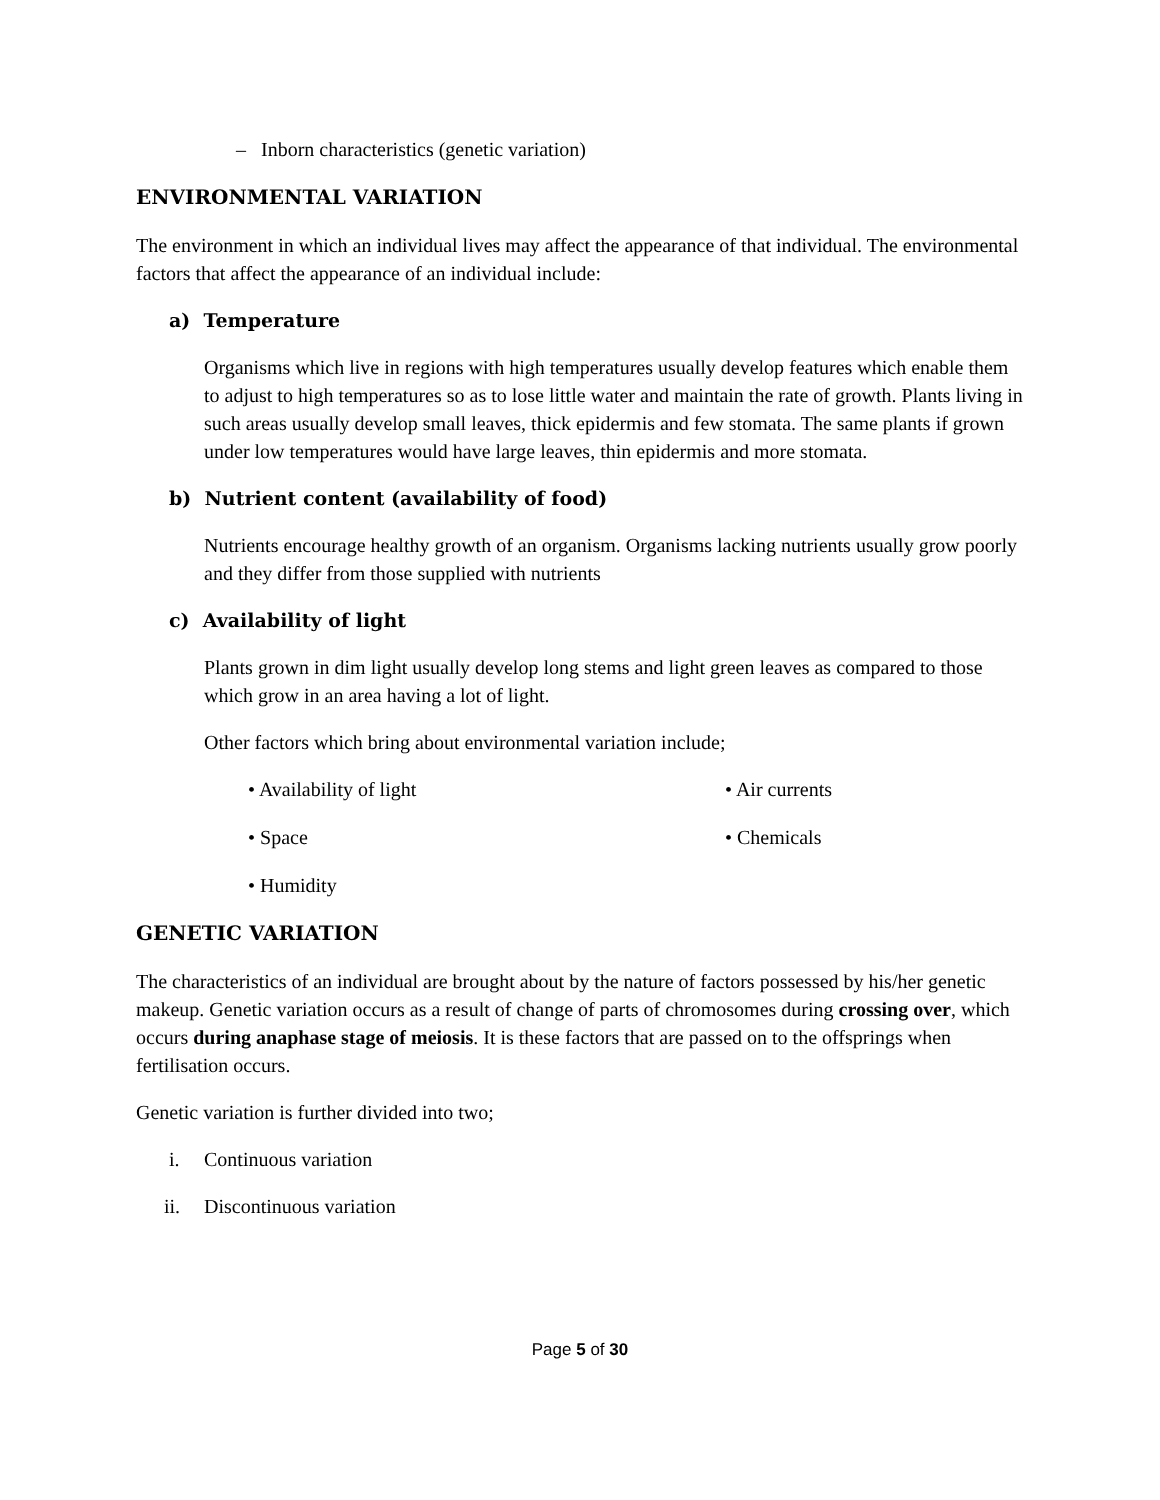– Inborn characteristics (genetic variation)
ENVIRONMENTAL VARIATION
The environment in which an individual lives may affect the appearance of that individual. The environmental factors that affect the appearance of an individual include:
a) Temperature
Organisms which live in regions with high temperatures usually develop features which enable them to adjust to high temperatures so as to lose little water and maintain the rate of growth. Plants living in such areas usually develop small leaves, thick epidermis and few stomata. The same plants if grown under low temperatures would have large leaves, thin epidermis and more stomata.
b) Nutrient content (availability of food)
Nutrients encourage healthy growth of an organism. Organisms lacking nutrients usually grow poorly and they differ from those supplied with nutrients
c) Availability of light
Plants grown in dim light usually develop long stems and light green leaves as compared to those which grow in an area having a lot of light.
Other factors which bring about environmental variation include;
• Availability of light
• Air currents
• Space
• Chemicals
• Humidity
GENETIC VARIATION
The characteristics of an individual are brought about by the nature of factors possessed by his/her genetic makeup. Genetic variation occurs as a result of change of parts of chromosomes during crossing over, which occurs during anaphase stage of meiosis. It is these factors that are passed on to the offsprings when fertilisation occurs.
Genetic variation is further divided into two;
i. Continuous variation
ii. Discontinuous variation
Page 5 of 30